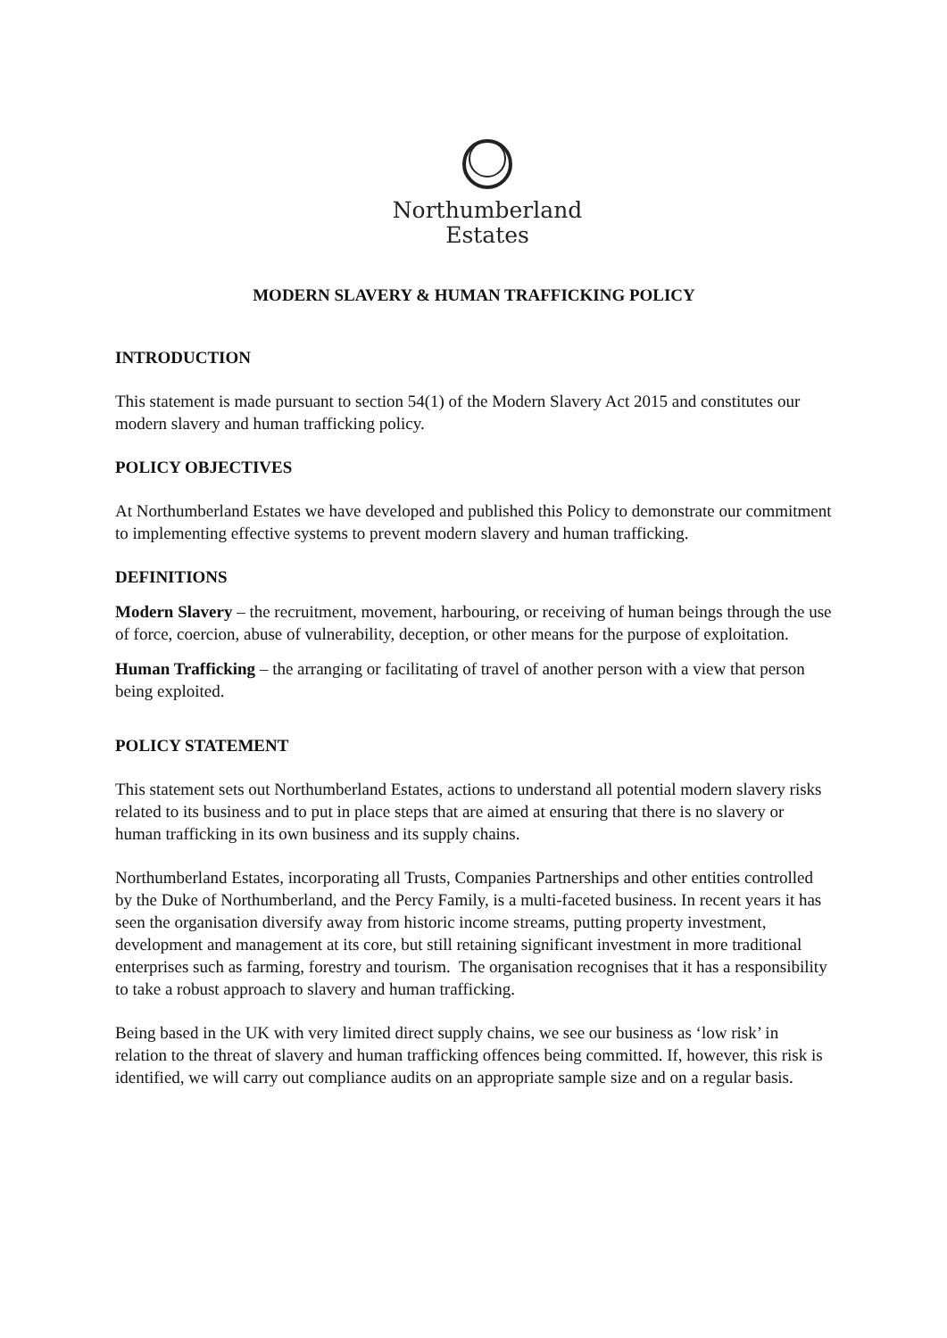Northumberland
Estates
MODERN SLAVERY & HUMAN TRAFFICKING POLICY
INTRODUCTION
This statement is made pursuant to section 54(1) of the Modern Slavery Act 2015 and constitutes our modern slavery and human trafficking policy.
POLICY OBJECTIVES
At Northumberland Estates we have developed and published this Policy to demonstrate our commitment to implementing effective systems to prevent modern slavery and human trafficking.
DEFINITIONS
Modern Slavery – the recruitment, movement, harbouring, or receiving of human beings through the use of force, coercion, abuse of vulnerability, deception, or other means for the purpose of exploitation.
Human Trafficking – the arranging or facilitating of travel of another person with a view that person being exploited.
POLICY STATEMENT
This statement sets out Northumberland Estates, actions to understand all potential modern slavery risks related to its business and to put in place steps that are aimed at ensuring that there is no slavery or human trafficking in its own business and its supply chains.
Northumberland Estates, incorporating all Trusts, Companies Partnerships and other entities controlled by the Duke of Northumberland, and the Percy Family, is a multi-faceted business. In recent years it has seen the organisation diversify away from historic income streams, putting property investment, development and management at its core, but still retaining significant investment in more traditional enterprises such as farming, forestry and tourism. The organisation recognises that it has a responsibility to take a robust approach to slavery and human trafficking.
Being based in the UK with very limited direct supply chains, we see our business as ‘low risk’ in relation to the threat of slavery and human trafficking offences being committed. If, however, this risk is identified, we will carry out compliance audits on an appropriate sample size and on a regular basis.